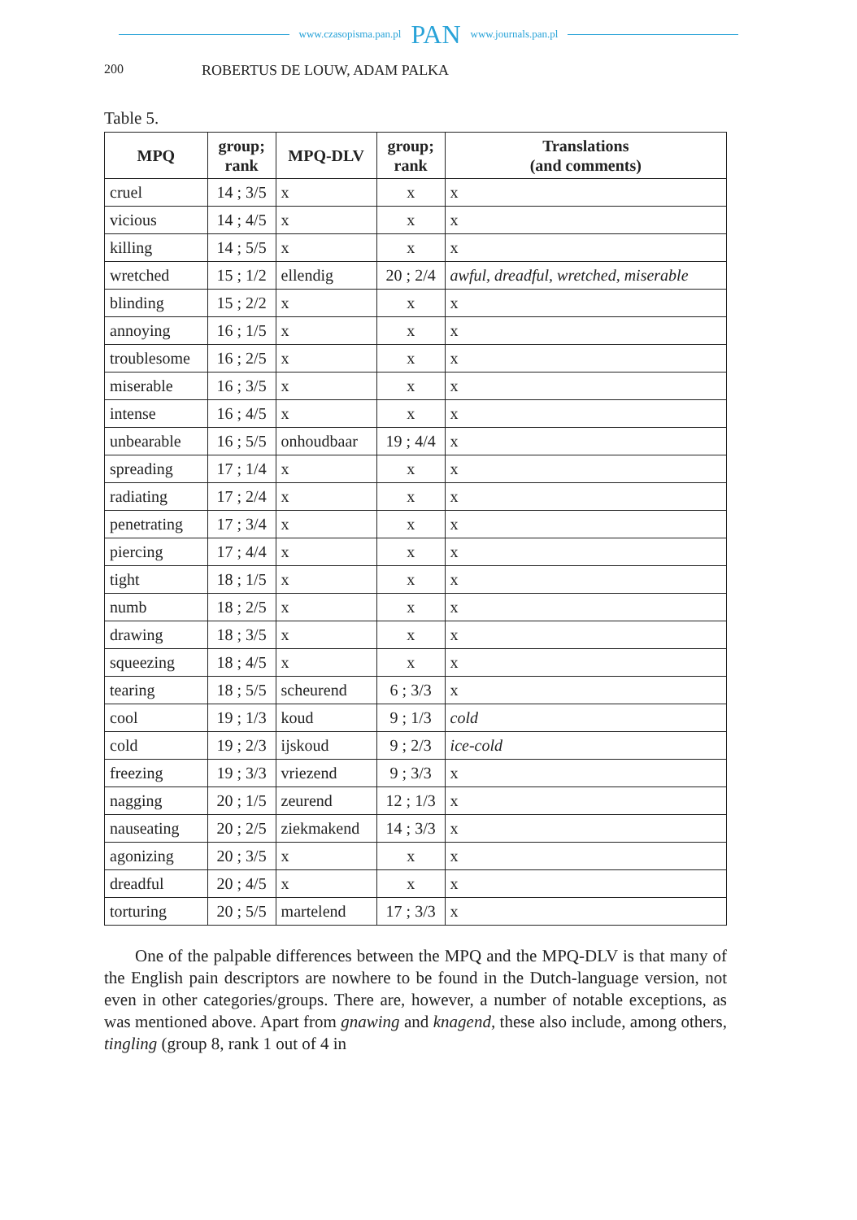www.czasopisma.pan.pl PAN www.journals.pan.pl
200 ROBERTUS DE LOUW, ADAM PALKA
Table 5.
| MPQ | group; rank | MPQ-DLV | group; rank | Translations (and comments) |
| --- | --- | --- | --- | --- |
| cruel | 14 ; 3/5 | x | x | x |
| vicious | 14 ; 4/5 | x | x | x |
| killing | 14 ; 5/5 | x | x | x |
| wretched | 15 ; 1/2 | ellendig | 20 ; 2/4 | awful, dreadful, wretched, miserable |
| blinding | 15 ; 2/2 | x | x | x |
| annoying | 16 ; 1/5 | x | x | x |
| troublesome | 16 ; 2/5 | x | x | x |
| miserable | 16 ; 3/5 | x | x | x |
| intense | 16 ; 4/5 | x | x | x |
| unbearable | 16 ; 5/5 | onhoudbaar | 19 ; 4/4 | x |
| spreading | 17 ; 1/4 | x | x | x |
| radiating | 17 ; 2/4 | x | x | x |
| penetrating | 17 ; 3/4 | x | x | x |
| piercing | 17 ; 4/4 | x | x | x |
| tight | 18 ; 1/5 | x | x | x |
| numb | 18 ; 2/5 | x | x | x |
| drawing | 18 ; 3/5 | x | x | x |
| squeezing | 18 ; 4/5 | x | x | x |
| tearing | 18 ; 5/5 | scheurend | 6 ; 3/3 | x |
| cool | 19 ; 1/3 | koud | 9 ; 1/3 | cold |
| cold | 19 ; 2/3 | ijskoud | 9 ; 2/3 | ice-cold |
| freezing | 19 ; 3/3 | vriezend | 9 ; 3/3 | x |
| nagging | 20 ; 1/5 | zeurend | 12 ; 1/3 | x |
| nauseating | 20 ; 2/5 | ziekmakend | 14 ; 3/3 | x |
| agonizing | 20 ; 3/5 | x | x | x |
| dreadful | 20 ; 4/5 | x | x | x |
| torturing | 20 ; 5/5 | martelend | 17 ; 3/3 | x |
One of the palpable differences between the MPQ and the MPQ-DLV is that many of the English pain descriptors are nowhere to be found in the Dutch-language version, not even in other categories/groups. There are, however, a number of notable exceptions, as was mentioned above. Apart from gnawing and knagend, these also include, among others, tingling (group 8, rank 1 out of 4 in